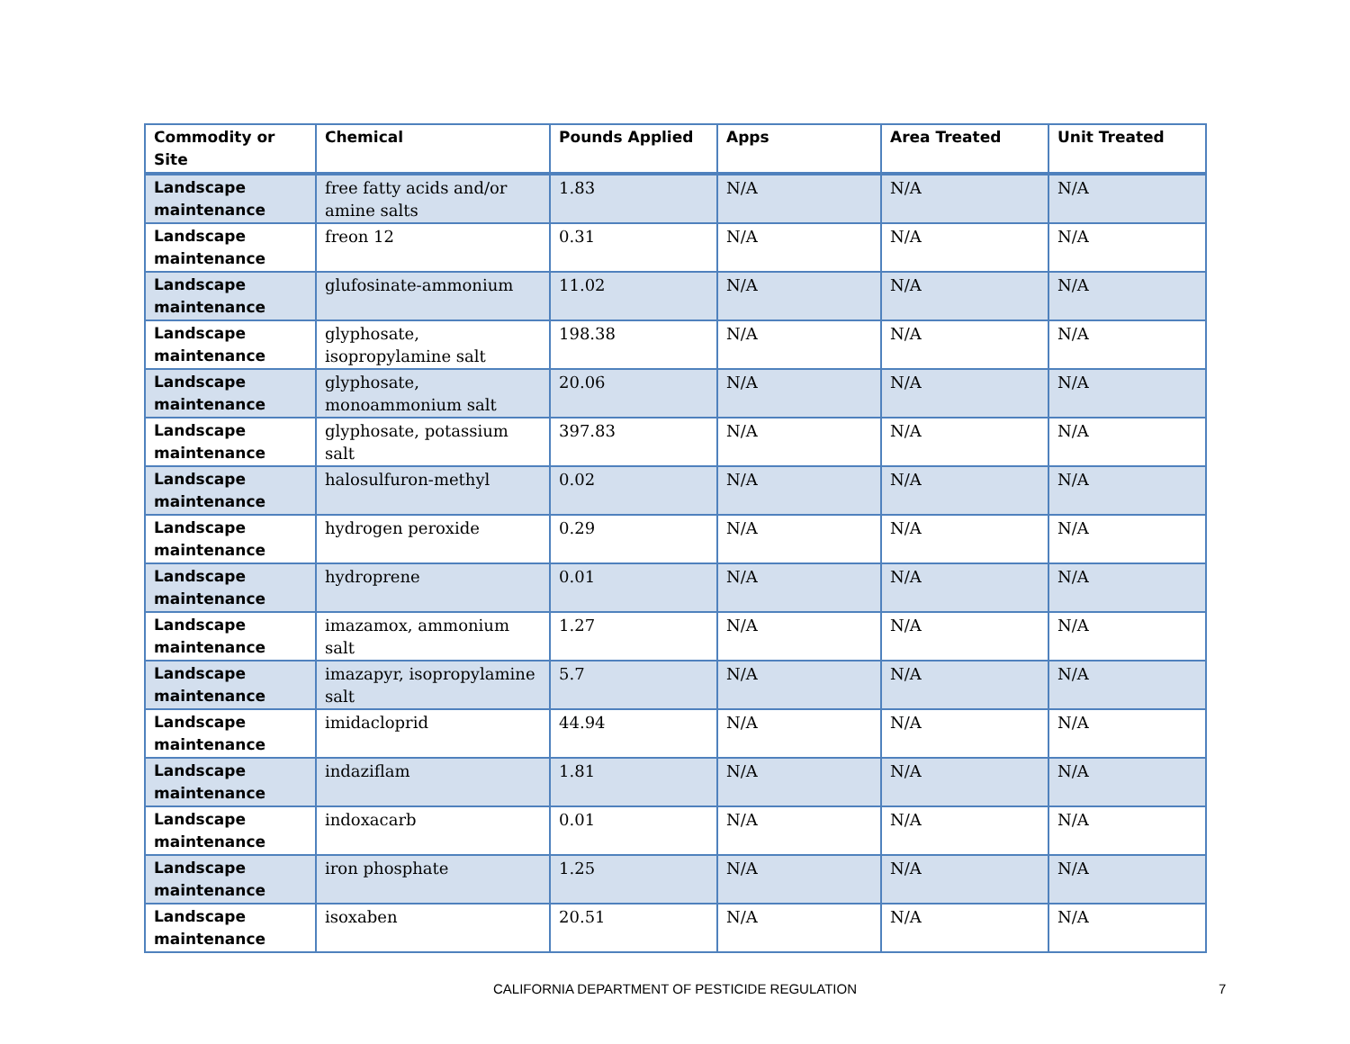| Commodity or Site | Chemical | Pounds Applied | Apps | Area Treated | Unit Treated |
| --- | --- | --- | --- | --- | --- |
| Landscape maintenance | free fatty acids and/or amine salts | 1.83 | N/A | N/A | N/A |
| Landscape maintenance | freon 12 | 0.31 | N/A | N/A | N/A |
| Landscape maintenance | glufosinate-ammonium | 11.02 | N/A | N/A | N/A |
| Landscape maintenance | glyphosate, isopropylamine salt | 198.38 | N/A | N/A | N/A |
| Landscape maintenance | glyphosate, monoammonium salt | 20.06 | N/A | N/A | N/A |
| Landscape maintenance | glyphosate, potassium salt | 397.83 | N/A | N/A | N/A |
| Landscape maintenance | halosulfuron-methyl | 0.02 | N/A | N/A | N/A |
| Landscape maintenance | hydrogen peroxide | 0.29 | N/A | N/A | N/A |
| Landscape maintenance | hydroprene | 0.01 | N/A | N/A | N/A |
| Landscape maintenance | imazamox, ammonium salt | 1.27 | N/A | N/A | N/A |
| Landscape maintenance | imazapyr, isopropylamine salt | 5.7 | N/A | N/A | N/A |
| Landscape maintenance | imidacloprid | 44.94 | N/A | N/A | N/A |
| Landscape maintenance | indaziflam | 1.81 | N/A | N/A | N/A |
| Landscape maintenance | indoxacarb | 0.01 | N/A | N/A | N/A |
| Landscape maintenance | iron phosphate | 1.25 | N/A | N/A | N/A |
| Landscape maintenance | isoxaben | 20.51 | N/A | N/A | N/A |
CALIFORNIA DEPARTMENT OF PESTICIDE REGULATION 7